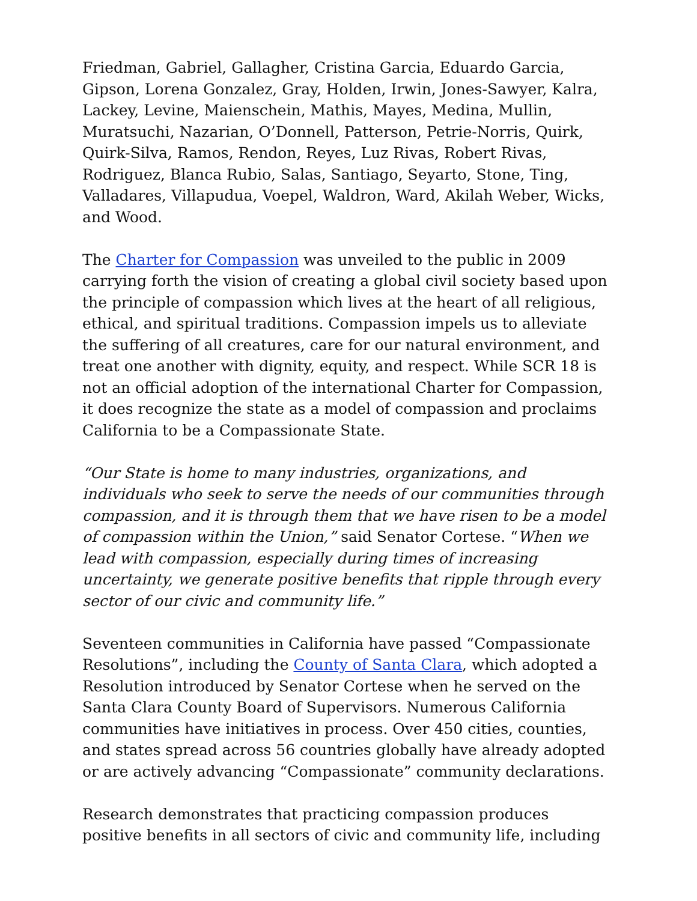Friedman, Gabriel, Gallagher, Cristina Garcia, Eduardo Garcia, Gipson, Lorena Gonzalez, Gray, Holden, Irwin, Jones-Sawyer, Kalra, Lackey, Levine, Maienschein, Mathis, Mayes, Medina, Mullin, Muratsuchi, Nazarian, O’Donnell, Patterson, Petrie-Norris, Quirk, Quirk-Silva, Ramos, Rendon, Reyes, Luz Rivas, Robert Rivas, Rodriguez, Blanca Rubio, Salas, Santiago, Seyarto, Stone, Ting, Valladares, Villapudua, Voepel, Waldron, Ward, Akilah Weber, Wicks, and Wood.
The Charter for Compassion was unveiled to the public in 2009 carrying forth the vision of creating a global civil society based upon the principle of compassion which lives at the heart of all religious, ethical, and spiritual traditions. Compassion impels us to alleviate the suffering of all creatures, care for our natural environment, and treat one another with dignity, equity, and respect. While SCR 18 is not an official adoption of the international Charter for Compassion, it does recognize the state as a model of compassion and proclaims California to be a Compassionate State.
“Our State is home to many industries, organizations, and individuals who seek to serve the needs of our communities through compassion, and it is through them that we have risen to be a model of compassion within the Union,” said Senator Cortese. “When we lead with compassion, especially during times of increasing uncertainty, we generate positive benefits that ripple through every sector of our civic and community life.”
Seventeen communities in California have passed “Compassionate Resolutions”, including the County of Santa Clara, which adopted a Resolution introduced by Senator Cortese when he served on the Santa Clara County Board of Supervisors. Numerous California communities have initiatives in process. Over 450 cities, counties, and states spread across 56 countries globally have already adopted or are actively advancing “Compassionate” community declarations.
Research demonstrates that practicing compassion produces positive benefits in all sectors of civic and community life, including